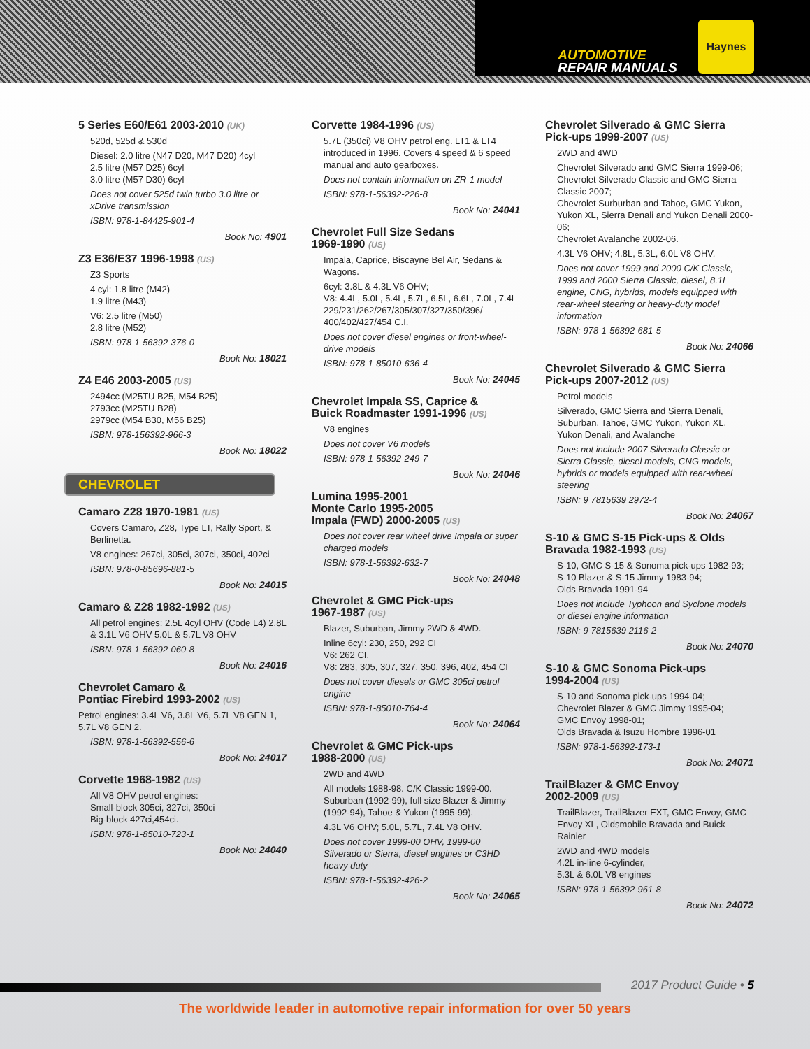AUTOMOTIVE
REPAIR MANUALS
Haynes
5 Series E60/E61 2003-2010 (UK)
520d, 525d & 530d
Diesel: 2.0 litre (N47 D20, M47 D20) 4cyl
2.5 litre (M57 D25) 6cyl
3.0 litre (M57 D30) 6cyl
Does not cover 525d twin turbo 3.0 litre or xDrive transmission
ISBN: 978-1-84425-901-4
Book No: 4901
Z3 E36/E37 1996-1998 (US)
Z3 Sports
4 cyl: 1.8 litre (M42)
1.9 litre (M43)
V6: 2.5 litre (M50)
2.8 litre (M52)
ISBN: 978-1-56392-376-0
Book No: 18021
Z4 E46 2003-2005 (US)
2494cc (M25TU B25, M54 B25)
2793cc (M25TU B28)
2979cc (M54 B30, M56 B25)
ISBN: 978-156392-966-3
Book No: 18022
CHEVROLET
Camaro Z28 1970-1981 (US)
Covers Camaro, Z28, Type LT, Rally Sport, & Berlinetta.
V8 engines: 267ci, 305ci, 307ci, 350ci, 402ci
ISBN: 978-0-85696-881-5
Book No: 24015
Camaro & Z28 1982-1992 (US)
All petrol engines: 2.5L 4cyl OHV (Code L4) 2.8L & 3.1L V6 OHV 5.0L & 5.7L V8 OHV
ISBN: 978-1-56392-060-8
Book No: 24016
Chevrolet Camaro &
Pontiac Firebird 1993-2002 (US)
Petrol engines: 3.4L V6, 3.8L V6, 5.7L V8 GEN 1, 5.7L V8 GEN 2.
ISBN: 978-1-56392-556-6
Book No: 24017
Corvette 1968-1982 (US)
All V8 OHV petrol engines:
Small-block 305ci, 327ci, 350ci
Big-block 427ci,454ci.
ISBN: 978-1-85010-723-1
Book No: 24040
Corvette 1984-1996 (US)
5.7L (350ci) V8 OHV petrol eng. LT1 & LT4 introduced in 1996. Covers 4 speed & 6 speed manual and auto gearboxes.
Does not contain information on ZR-1 model
ISBN: 978-1-56392-226-8
Book No: 24041
Chevrolet Full Size Sedans
1969-1990 (US)
Impala, Caprice, Biscayne Bel Air, Sedans & Wagons.
6cyl: 3.8L & 4.3L V6 OHV;
V8: 4.4L, 5.0L, 5.4L, 5.7L, 6.5L, 6.6L, 7.0L, 7.4L
229/231/262/267/305/307/327/350/396/ 400/402/427/454 C.I.
Does not cover diesel engines or front-wheel-drive models
ISBN: 978-1-85010-636-4
Book No: 24045
Chevrolet Impala SS, Caprice &
Buick Roadmaster 1991-1996 (US)
V8 engines
Does not cover V6 models
ISBN: 978-1-56392-249-7
Book No: 24046
Lumina 1995-2001
Monte Carlo 1995-2005
Impala (FWD) 2000-2005 (US)
Does not cover rear wheel drive Impala or super charged models
ISBN: 978-1-56392-632-7
Book No: 24048
Chevrolet & GMC Pick-ups
1967-1987 (US)
Blazer, Suburban, Jimmy 2WD & 4WD.
Inline 6cyl: 230, 250, 292 CI
V6: 262 CI.
V8: 283, 305, 307, 327, 350, 396, 402, 454 CI
Does not cover diesels or GMC 305ci petrol engine
ISBN: 978-1-85010-764-4
Book No: 24064
Chevrolet & GMC Pick-ups
1988-2000 (US)
2WD and 4WD
All models 1988-98. C/K Classic 1999-00. Suburban (1992-99), full size Blazer & Jimmy (1992-94), Tahoe & Yukon (1995-99).
4.3L V6 OHV; 5.0L, 5.7L, 7.4L V8 OHV.
Does not cover 1999-00 OHV, 1999-00 Silverado or Sierra, diesel engines or C3HD heavy duty
ISBN: 978-1-56392-426-2
Book No: 24065
Chevrolet Silverado & GMC Sierra Pick-ups 1999-2007 (US)
2WD and 4WD
Chevrolet Silverado and GMC Sierra 1999-06; Chevrolet Silverado Classic and GMC Sierra Classic 2007;
Chevrolet Surburban and Tahoe, GMC Yukon, Yukon XL, Sierra Denali and Yukon Denali 2000-06;
Chevrolet Avalanche 2002-06.
4.3L V6 OHV; 4.8L, 5.3L, 6.0L V8 OHV.
Does not cover 1999 and 2000 C/K Classic, 1999 and 2000 Sierra Classic, diesel, 8.1L engine, CNG, hybrids, models equipped with rear-wheel steering or heavy-duty model information
ISBN: 978-1-56392-681-5
Book No: 24066
Chevrolet Silverado & GMC Sierra Pick-ups 2007-2012 (US)
Petrol models
Silverado, GMC Sierra and Sierra Denali, Suburban, Tahoe, GMC Yukon, Yukon XL, Yukon Denali, and Avalanche
Does not include 2007 Silverado Classic or Sierra Classic, diesel models, CNG models, hybrids or models equipped with rear-wheel steering
ISBN: 9 7815639 2972-4
Book No: 24067
S-10 & GMC S-15 Pick-ups & Olds Bravada 1982-1993 (US)
S-10, GMC S-15 & Sonoma pick-ups 1982-93;
S-10 Blazer & S-15 Jimmy 1983-94;
Olds Bravada 1991-94
Does not include Typhoon and Syclone models or diesel engine information
ISBN: 9 7815639 2116-2
Book No: 24070
S-10 & GMC Sonoma Pick-ups
1994-2004 (US)
S-10 and Sonoma pick-ups 1994-04;
Chevrolet Blazer & GMC Jimmy 1995-04;
GMC Envoy 1998-01;
Olds Bravada & Isuzu Hombre 1996-01
ISBN: 978-1-56392-173-1
Book No: 24071
TrailBlazer & GMC Envoy
2002-2009 (US)
TrailBlazer, TrailBlazer EXT, GMC Envoy, GMC Envoy XL, Oldsmobile Bravada and Buick Rainier
2WD and 4WD models
4.2L in-line 6-cylinder,
5.3L & 6.0L V8 engines
ISBN: 978-1-56392-961-8
Book No: 24072
2017 Product Guide • 5
The worldwide leader in automotive repair information for over 50 years